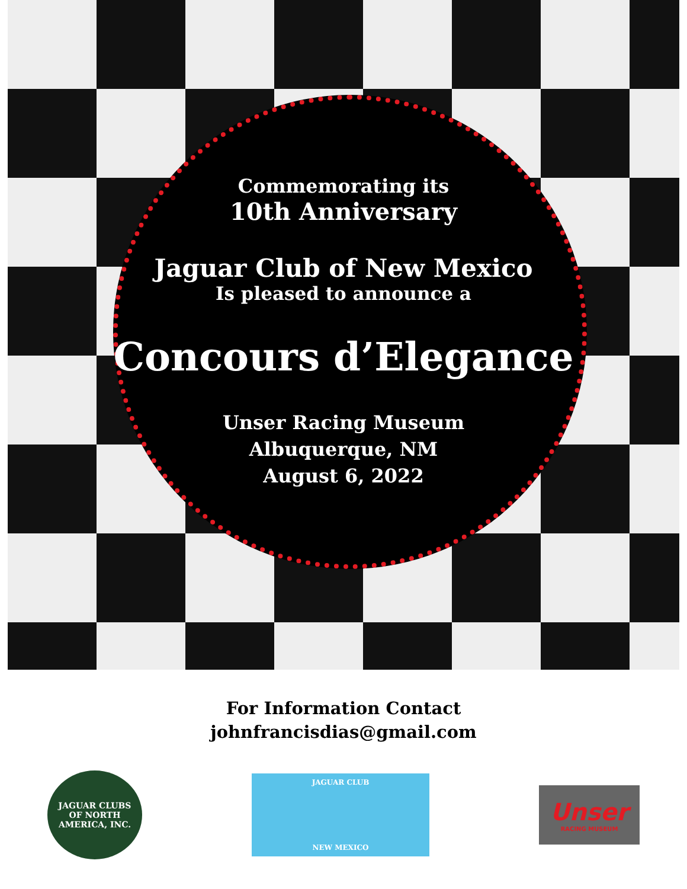Commemorating its
10th Anniversary
Jaguar Club of New Mexico
Is pleased to announce a
Concours d’Elegance
Unser Racing Museum
Albuquerque, NM
August 6, 2022
For Information Contact
johnfrancisdias@gmail.com
JAGUAR CLUBS
OF NORTH AMERICA, INC.
JAGUAR CLUB
NEW MEXICO
Unser
RACING MUSEUM